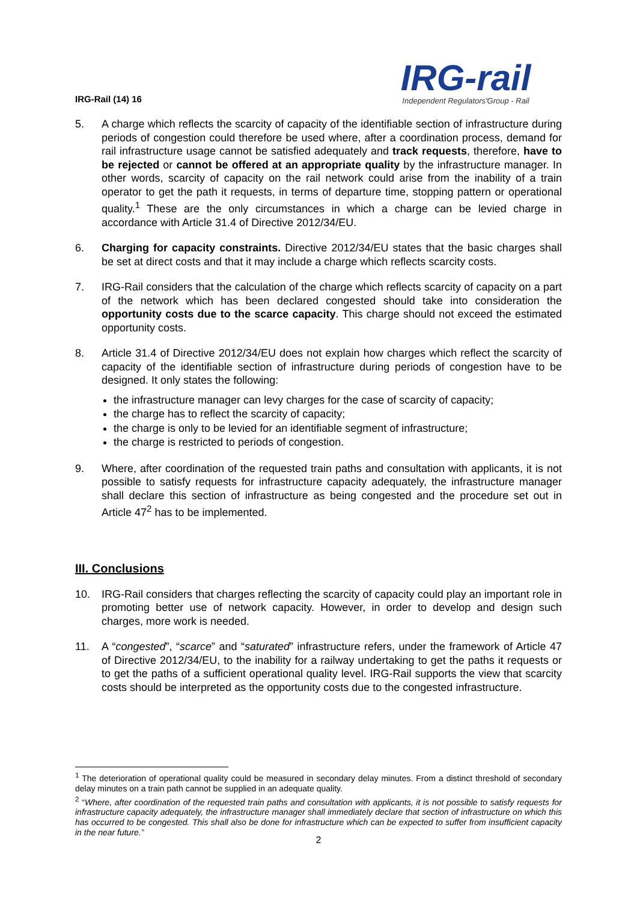IRG-Rail (14) 16
IRG-rail
Independent Regulators'Group - Rail
5. A charge which reflects the scarcity of capacity of the identifiable section of infrastructure during periods of congestion could therefore be used where, after a coordination process, demand for rail infrastructure usage cannot be satisfied adequately and track requests, therefore, have to be rejected or cannot be offered at an appropriate quality by the infrastructure manager. In other words, scarcity of capacity on the rail network could arise from the inability of a train operator to get the path it requests, in terms of departure time, stopping pattern or operational quality.<sup>1</sup> These are the only circumstances in which a charge can be levied charge in accordance with Article 31.4 of Directive 2012/34/EU.
6. Charging for capacity constraints. Directive 2012/34/EU states that the basic charges shall be set at direct costs and that it may include a charge which reflects scarcity costs.
7. IRG-Rail considers that the calculation of the charge which reflects scarcity of capacity on a part of the network which has been declared congested should take into consideration the opportunity costs due to the scarce capacity. This charge should not exceed the estimated opportunity costs.
8. Article 31.4 of Directive 2012/34/EU does not explain how charges which reflect the scarcity of capacity of the identifiable section of infrastructure during periods of congestion have to be designed. It only states the following:
the infrastructure manager can levy charges for the case of scarcity of capacity;
the charge has to reflect the scarcity of capacity;
the charge is only to be levied for an identifiable segment of infrastructure;
the charge is restricted to periods of congestion.
9. Where, after coordination of the requested train paths and consultation with applicants, it is not possible to satisfy requests for infrastructure capacity adequately, the infrastructure manager shall declare this section of infrastructure as being congested and the procedure set out in Article 47<sup>2</sup> has to be implemented.
III. Conclusions
10. IRG-Rail considers that charges reflecting the scarcity of capacity could play an important role in promoting better use of network capacity. However, in order to develop and design such charges, more work is needed.
11. A “congested”, “scarce” and “saturated” infrastructure refers, under the framework of Article 47 of Directive 2012/34/EU, to the inability for a railway undertaking to get the paths it requests or to get the paths of a sufficient operational quality level. IRG-Rail supports the view that scarcity costs should be interpreted as the opportunity costs due to the congested infrastructure.
<sup>1</sup> The deterioration of operational quality could be measured in secondary delay minutes. From a distinct threshold of secondary delay minutes on a train path cannot be supplied in an adequate quality.
<sup>2</sup> “Where, after coordination of the requested train paths and consultation with applicants, it is not possible to satisfy requests for infrastructure capacity adequately, the infrastructure manager shall immediately declare that section of infrastructure on which this has occurred to be congested. This shall also be done for infrastructure which can be expected to suffer from insufficient capacity in the near future.”
2